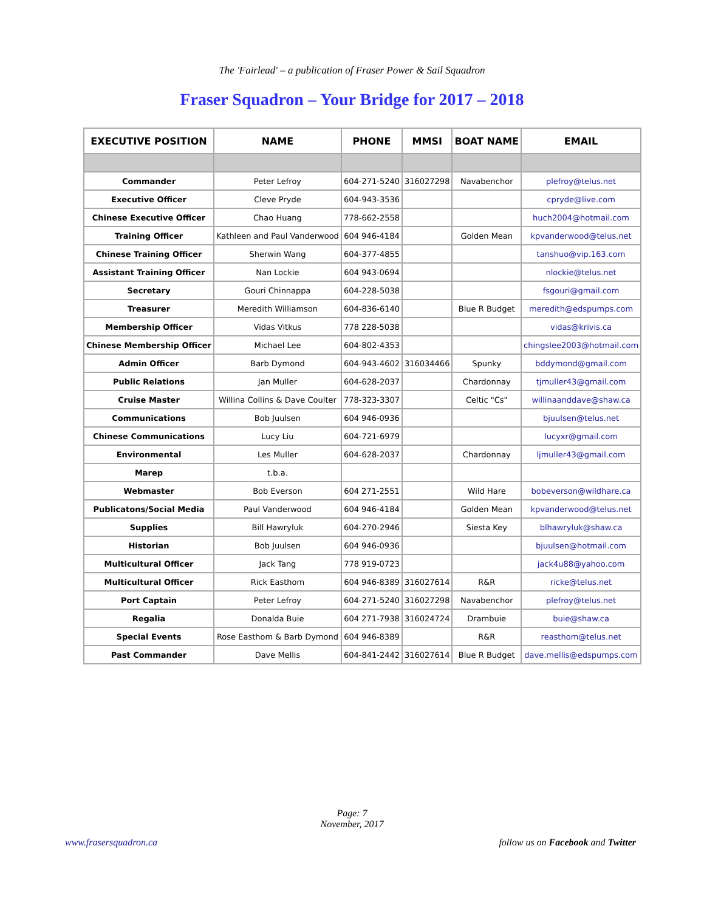The 'Fairlead' – a publication of Fraser Power & Sail Squadron
Fraser Squadron – Your Bridge for 2017 – 2018
| EXECUTIVE POSITION | NAME | PHONE | MMSI | BOAT NAME | EMAIL |
| --- | --- | --- | --- | --- | --- |
| Commander | Peter Lefroy | 604-271-5240 | 316027298 | Navabenchor | plefroy@telus.net |
| Executive Officer | Cleve Pryde | 604-943-3536 | | | cpryde@live.com |
| Chinese Executive Officer | Chao Huang | 778-662-2558 | | | huch2004@hotmail.com |
| Training Officer | Kathleen and Paul Vanderwood | 604 946-4184 | | Golden Mean | kpvanderwood@telus.net |
| Chinese Training Officer | Sherwin Wang | 604-377-4855 | | | tanshuo@vip.163.com |
| Assistant Training Officer | Nan Lockie | 604 943-0694 | | | nlockie@telus.net |
| Secretary | Gouri Chinnappa | 604-228-5038 | | | fsgouri@gmail.com |
| Treasurer | Meredith Williamson | 604-836-6140 | | Blue R Budget | meredith@edspumps.com |
| Membership Officer | Vidas Vitkus | 778 228-5038 | | | vidas@krivis.ca |
| Chinese Membership Officer | Michael Lee | 604-802-4353 | | | chingslee2003@hotmail.com |
| Admin Officer | Barb Dymond | 604-943-4602 | 316034466 | Spunky | bddymond@gmail.com |
| Public Relations | Jan Muller | 604-628-2037 | | Chardonnay | tjmuller43@gmail.com |
| Cruise Master | Willina Collins & Dave Coulter | 778-323-3307 | | Celtic "Cs" | willinaanddave@shaw.ca |
| Communications | Bob Juulsen | 604 946-0936 | | | bjuulsen@telus.net |
| Chinese Communications | Lucy Liu | 604-721-6979 | | | lucyxr@gmail.com |
| Environmental | Les Muller | 604-628-2037 | | Chardonnay | ljmuller43@gmail.com |
| Marep | t.b.a. | | | | |
| Webmaster | Bob Everson | 604 271-2551 | | Wild Hare | bobeverson@wildhare.ca |
| Publicatons/Social Media | Paul Vanderwood | 604 946-4184 | | Golden Mean | kpvanderwood@telus.net |
| Supplies | Bill Hawryluk | 604-270-2946 | | Siesta Key | blhawryluk@shaw.ca |
| Historian | Bob Juulsen | 604 946-0936 | | | bjuulsen@hotmail.com |
| Multicultural Officer | Jack Tang | 778 919-0723 | | | jack4u88@yahoo.com |
| Multicultural Officer | Rick Easthom | 604 946-8389 | 316027614 | R&R | ricke@telus.net |
| Port Captain | Peter Lefroy | 604-271-5240 | 316027298 | Navabenchor | plefroy@telus.net |
| Regalia | Donalda Buie | 604 271-7938 | 316024724 | Drambuie | buie@shaw.ca |
| Special Events | Rose Easthom & Barb Dymond | 604 946-8389 | | R&R | reasthom@telus.net |
| Past Commander | Dave Mellis | 604-841-2442 | 316027614 | Blue R Budget | dave.mellis@edspumps.com |
Page: 7
November, 2017
www.frasersquadron.ca
follow us on Facebook and Twitter